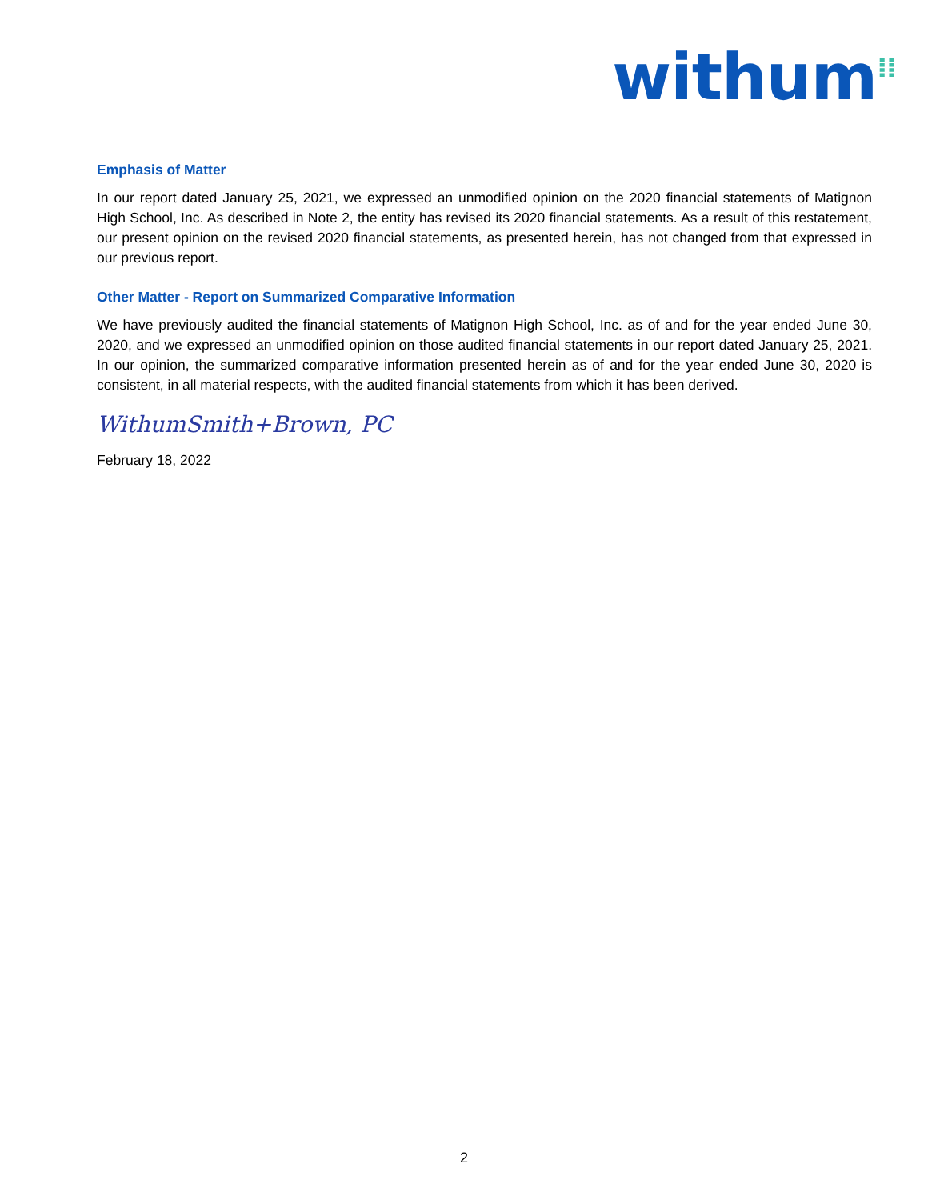withum<sup>⁞⁞</sup>
Emphasis of Matter
In our report dated January 25, 2021, we expressed an unmodified opinion on the 2020 financial statements of Matignon High School, Inc. As described in Note 2, the entity has revised its 2020 financial statements. As a result of this restatement, our present opinion on the revised 2020 financial statements, as presented herein, has not changed from that expressed in our previous report.
Other Matter - Report on Summarized Comparative Information
We have previously audited the financial statements of Matignon High School, Inc. as of and for the year ended June 30, 2020, and we expressed an unmodified opinion on those audited financial statements in our report dated January 25, 2021. In our opinion, the summarized comparative information presented herein as of and for the year ended June 30, 2020 is consistent, in all material respects, with the audited financial statements from which it has been derived.
WithumSmith+Brown, PC
February 18, 2022
2